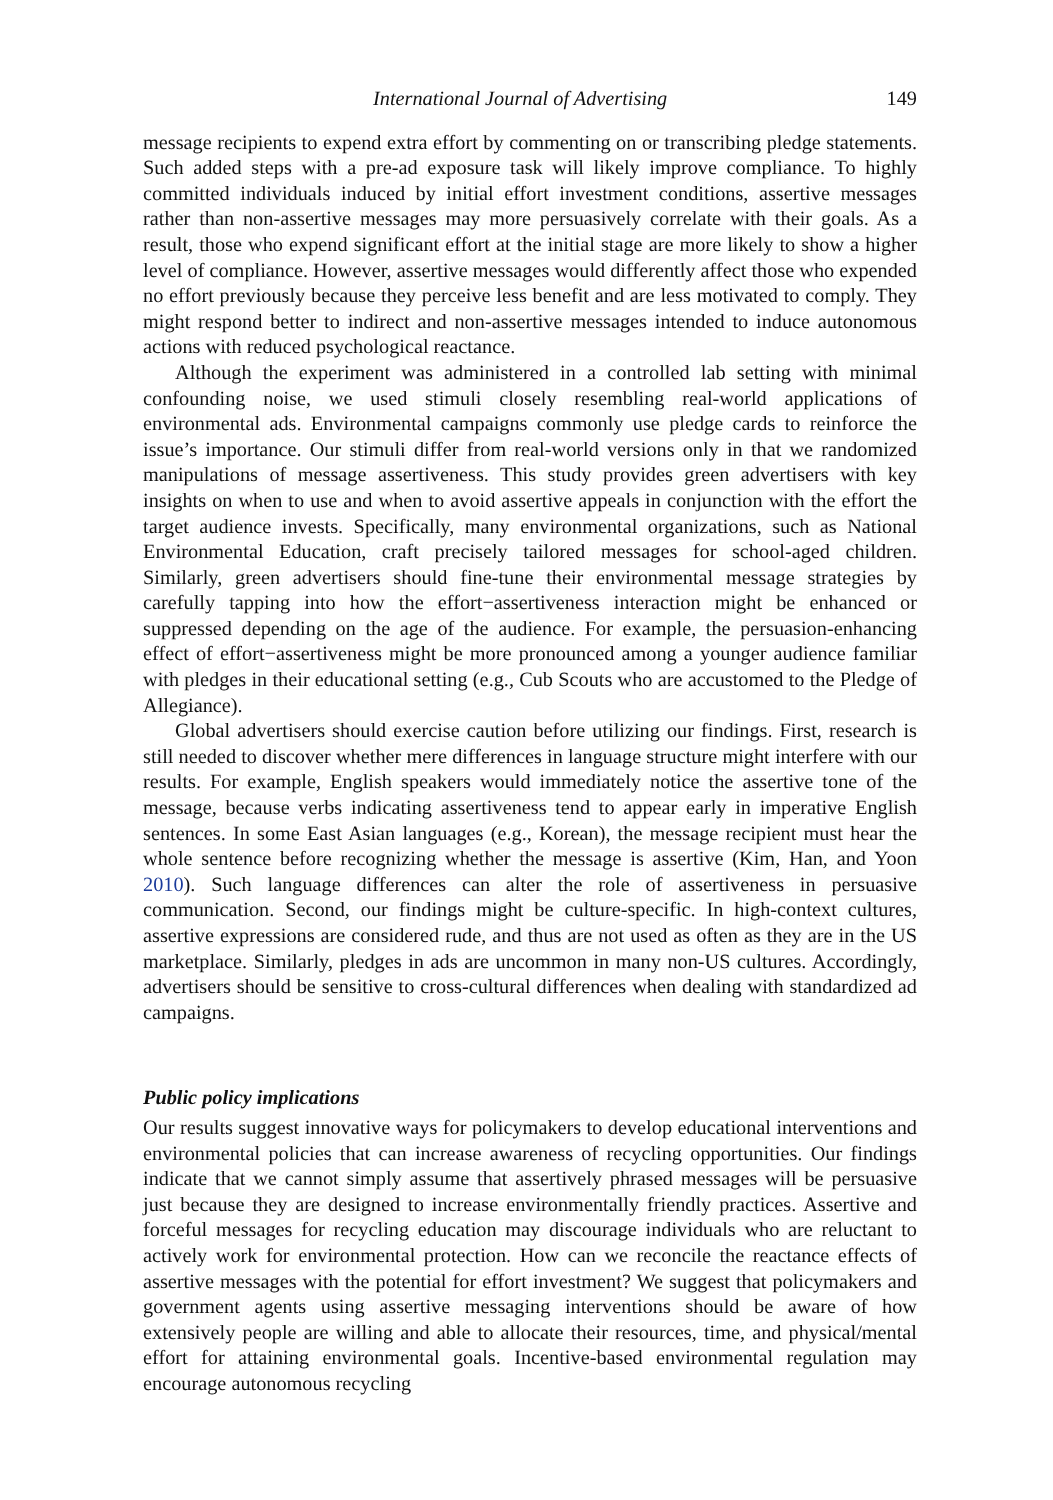International Journal of Advertising 149
message recipients to expend extra effort by commenting on or transcribing pledge statements. Such added steps with a pre-ad exposure task will likely improve compliance. To highly committed individuals induced by initial effort investment conditions, assertive messages rather than non-assertive messages may more persuasively correlate with their goals. As a result, those who expend significant effort at the initial stage are more likely to show a higher level of compliance. However, assertive messages would differently affect those who expended no effort previously because they perceive less benefit and are less motivated to comply. They might respond better to indirect and non-assertive messages intended to induce autonomous actions with reduced psychological reactance.
Although the experiment was administered in a controlled lab setting with minimal confounding noise, we used stimuli closely resembling real-world applications of environmental ads. Environmental campaigns commonly use pledge cards to reinforce the issue’s importance. Our stimuli differ from real-world versions only in that we randomized manipulations of message assertiveness. This study provides green advertisers with key insights on when to use and when to avoid assertive appeals in conjunction with the effort the target audience invests. Specifically, many environmental organizations, such as National Environmental Education, craft precisely tailored messages for school-aged children. Similarly, green advertisers should fine-tune their environmental message strategies by carefully tapping into how the effort−assertiveness interaction might be enhanced or suppressed depending on the age of the audience. For example, the persuasion-enhancing effect of effort−assertiveness might be more pronounced among a younger audience familiar with pledges in their educational setting (e.g., Cub Scouts who are accustomed to the Pledge of Allegiance).
Global advertisers should exercise caution before utilizing our findings. First, research is still needed to discover whether mere differences in language structure might interfere with our results. For example, English speakers would immediately notice the assertive tone of the message, because verbs indicating assertiveness tend to appear early in imperative English sentences. In some East Asian languages (e.g., Korean), the message recipient must hear the whole sentence before recognizing whether the message is assertive (Kim, Han, and Yoon 2010). Such language differences can alter the role of assertiveness in persuasive communication. Second, our findings might be culture-specific. In high-context cultures, assertive expressions are considered rude, and thus are not used as often as they are in the US marketplace. Similarly, pledges in ads are uncommon in many non-US cultures. Accordingly, advertisers should be sensitive to cross-cultural differences when dealing with standardized ad campaigns.
Public policy implications
Our results suggest innovative ways for policymakers to develop educational interventions and environmental policies that can increase awareness of recycling opportunities. Our findings indicate that we cannot simply assume that assertively phrased messages will be persuasive just because they are designed to increase environmentally friendly practices. Assertive and forceful messages for recycling education may discourage individuals who are reluctant to actively work for environmental protection. How can we reconcile the reactance effects of assertive messages with the potential for effort investment? We suggest that policymakers and government agents using assertive messaging interventions should be aware of how extensively people are willing and able to allocate their resources, time, and physical/mental effort for attaining environmental goals. Incentive-based environmental regulation may encourage autonomous recycling